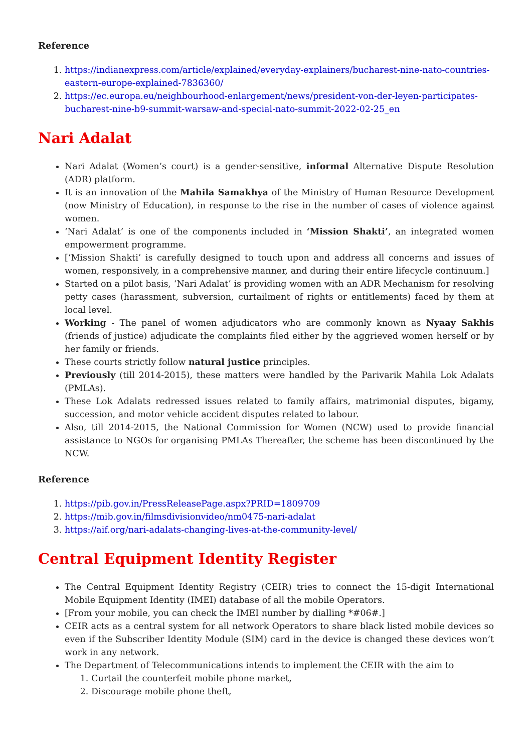Reference
1. https://indianexpress.com/article/explained/everyday-explainers/bucharest-nine-nato-countries-eastern-europe-explained-7836360/
2. https://ec.europa.eu/neighbourhood-enlargement/news/president-von-der-leyen-participates-bucharest-nine-b9-summit-warsaw-and-special-nato-summit-2022-02-25_en
Nari Adalat
Nari Adalat (Women’s court) is a gender-sensitive, informal Alternative Dispute Resolution (ADR) platform.
It is an innovation of the Mahila Samakhya of the Ministry of Human Resource Development (now Ministry of Education), in response to the rise in the number of cases of violence against women.
‘Nari Adalat’ is one of the components included in ‘Mission Shakti’, an integrated women empowerment programme.
[‘Mission Shakti’ is carefully designed to touch upon and address all concerns and issues of women, responsively, in a comprehensive manner, and during their entire lifecycle continuum.]
Started on a pilot basis, ‘Nari Adalat’ is providing women with an ADR Mechanism for resolving petty cases (harassment, subversion, curtailment of rights or entitlements) faced by them at local level.
Working - The panel of women adjudicators who are commonly known as Nyaay Sakhis (friends of justice) adjudicate the complaints filed either by the aggrieved women herself or by her family or friends.
These courts strictly follow natural justice principles.
Previously (till 2014-2015), these matters were handled by the Parivarik Mahila Lok Adalats (PMLAs).
These Lok Adalats redressed issues related to family affairs, matrimonial disputes, bigamy, succession, and motor vehicle accident disputes related to labour.
Also, till 2014-2015, the National Commission for Women (NCW) used to provide financial assistance to NGOs for organising PMLAs Thereafter, the scheme has been discontinued by the NCW.
Reference
1. https://pib.gov.in/PressReleasePage.aspx?PRID=1809709
2. https://mib.gov.in/filmsdivisionvideo/nm0475-nari-adalat
3. https://aif.org/nari-adalats-changing-lives-at-the-community-level/
Central Equipment Identity Register
The Central Equipment Identity Registry (CEIR) tries to connect the 15-digit International Mobile Equipment Identity (IMEI) database of all the mobile Operators.
[From your mobile, you can check the IMEI number by dialling *#06#.]
CEIR acts as a central system for all network Operators to share black listed mobile devices so even if the Subscriber Identity Module (SIM) card in the device is changed these devices won’t work in any network.
The Department of Telecommunications intends to implement the CEIR with the aim to
1. Curtail the counterfeit mobile phone market,
2. Discourage mobile phone theft,